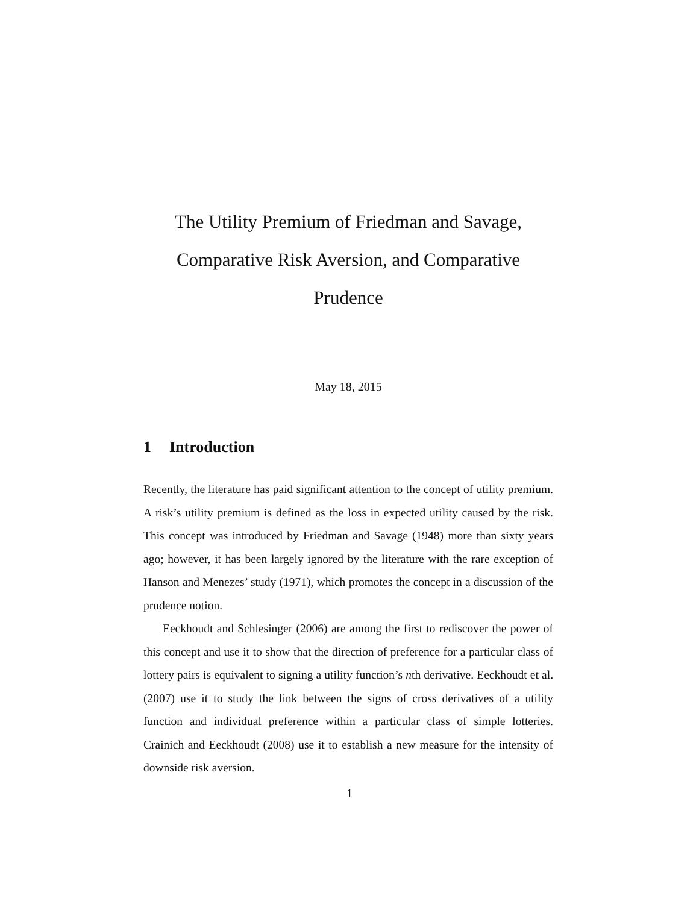The Utility Premium of Friedman and Savage,
Comparative Risk Aversion, and Comparative
Prudence
May 18, 2015
1 Introduction
Recently, the literature has paid significant attention to the concept of utility premium. A risk’s utility premium is defined as the loss in expected utility caused by the risk. This concept was introduced by Friedman and Savage (1948) more than sixty years ago; however, it has been largely ignored by the literature with the rare exception of Hanson and Menezes’ study (1971), which promotes the concept in a discussion of the prudence notion.
Eeckhoudt and Schlesinger (2006) are among the first to rediscover the power of this concept and use it to show that the direction of preference for a particular class of lottery pairs is equivalent to signing a utility function’s nth derivative. Eeckhoudt et al. (2007) use it to study the link between the signs of cross derivatives of a utility function and individual preference within a particular class of simple lotteries. Crainich and Eeckhoudt (2008) use it to establish a new measure for the intensity of downside risk aversion.
1